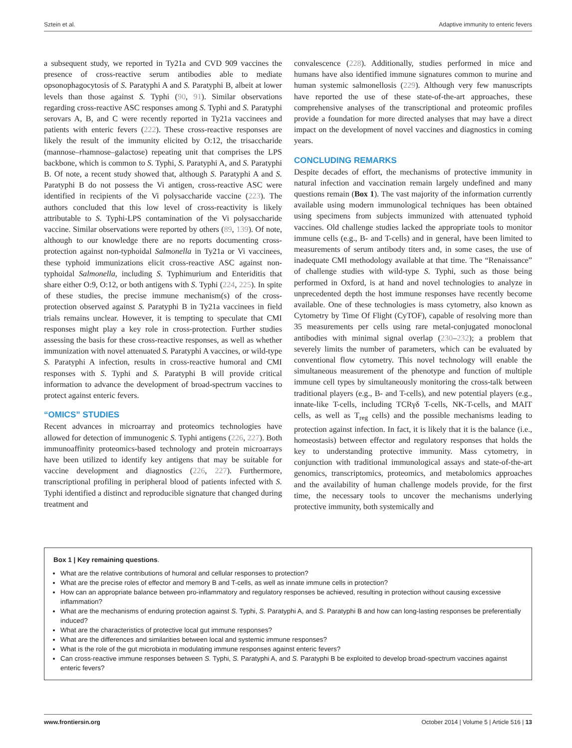Sztein et al. Adaptive immunity to enteric fevers
a subsequent study, we reported in Ty21a and CVD 909 vaccines the presence of cross-reactive serum antibodies able to mediate opsonophagocytosis of S. Paratyphi A and S. Paratyphi B, albeit at lower levels than those against S. Typhi (90, 91). Similar observations regarding cross-reactive ASC responses among S. Typhi and S. Paratyphi serovars A, B, and C were recently reported in Ty21a vaccinees and patients with enteric fevers (222). These cross-reactive responses are likely the result of the immunity elicited by O:12, the trisaccharide (mannose–rhamnose–galactose) repeating unit that comprises the LPS backbone, which is common to S. Typhi, S. Paratyphi A, and S. Paratyphi B. Of note, a recent study showed that, although S. Paratyphi A and S. Paratyphi B do not possess the Vi antigen, cross-reactive ASC were identified in recipients of the Vi polysaccharide vaccine (223). The authors concluded that this low level of cross-reactivity is likely attributable to S. Typhi-LPS contamination of the Vi polysaccharide vaccine. Similar observations were reported by others (89, 139). Of note, although to our knowledge there are no reports documenting cross-protection against non-typhoidal Salmonella in Ty21a or Vi vaccinees, these typhoid immunizations elicit cross-reactive ASC against non-typhoidal Salmonella, including S. Typhimurium and Enteriditis that share either O:9, O:12, or both antigens with S. Typhi (224, 225). In spite of these studies, the precise immune mechanism(s) of the cross-protection observed against S. Paratyphi B in Ty21a vaccinees in field trials remains unclear. However, it is tempting to speculate that CMI responses might play a key role in cross-protection. Further studies assessing the basis for these cross-reactive responses, as well as whether immunization with novel attenuated S. Paratyphi A vaccines, or wild-type S. Paratyphi A infection, results in cross-reactive humoral and CMI responses with S. Typhi and S. Paratyphi B will provide critical information to advance the development of broad-spectrum vaccines to protect against enteric fevers.
“OMICS” STUDIES
Recent advances in microarray and proteomics technologies have allowed for detection of immunogenic S. Typhi antigens (226, 227). Both immunoaffinity proteomics-based technology and protein microarrays have been utilized to identify key antigens that may be suitable for vaccine development and diagnostics (226, 227). Furthermore, transcriptional profiling in peripheral blood of patients infected with S. Typhi identified a distinct and reproducible signature that changed during treatment and
convalescence (228). Additionally, studies performed in mice and humans have also identified immune signatures common to murine and human systemic salmonellosis (229). Although very few manuscripts have reported the use of these state-of-the-art approaches, these comprehensive analyses of the transcriptional and proteomic profiles provide a foundation for more directed analyses that may have a direct impact on the development of novel vaccines and diagnostics in coming years.
CONCLUDING REMARKS
Despite decades of effort, the mechanisms of protective immunity in natural infection and vaccination remain largely undefined and many questions remain (Box 1). The vast majority of the information currently available using modern immunological techniques has been obtained using specimens from subjects immunized with attenuated typhoid vaccines. Old challenge studies lacked the appropriate tools to monitor immune cells (e.g., B- and T-cells) and in general, have been limited to measurements of serum antibody titers and, in some cases, the use of inadequate CMI methodology available at that time. The “Renaissance” of challenge studies with wild-type S. Typhi, such as those being performed in Oxford, is at hand and novel technologies to analyze in unprecedented depth the host immune responses have recently become available. One of these technologies is mass cytometry, also known as Cytometry by Time Of Flight (CyTOF), capable of resolving more than 35 measurements per cells using rare metal-conjugated monoclonal antibodies with minimal signal overlap (230–232); a problem that severely limits the number of parameters, which can be evaluated by conventional flow cytometry. This novel technology will enable the simultaneous measurement of the phenotype and function of multiple immune cell types by simultaneously monitoring the cross-talk between traditional players (e.g., B- and T-cells), and new potential players (e.g., innate-like T-cells, including TCRγδ T-cells, NK-T-cells, and MAIT cells, as well as T<sub>reg</sub> cells) and the possible mechanisms leading to protection against infection. In fact, it is likely that it is the balance (i.e., homeostasis) between effector and regulatory responses that holds the key to understanding protective immunity. Mass cytometry, in conjunction with traditional immunological assays and state-of-the-art genomics, transcriptomics, proteomics, and metabolomics approaches and the availability of human challenge models provide, for the first time, the necessary tools to uncover the mechanisms underlying protective immunity, both systemically and
Box 1 | Key remaining questions.
What are the relative contributions of humoral and cellular responses to protection?
What are the precise roles of effector and memory B and T-cells, as well as innate immune cells in protection?
How can an appropriate balance between pro-inflammatory and regulatory responses be achieved, resulting in protection without causing excessive inflammation?
What are the mechanisms of enduring protection against S. Typhi, S. Paratyphi A, and S. Paratyphi B and how can long-lasting responses be preferentially induced?
What are the characteristics of protective local gut immune responses?
What are the differences and similarities between local and systemic immune responses?
What is the role of the gut microbiota in modulating immune responses against enteric fevers?
Can cross-reactive immune responses between S. Typhi, S. Paratyphi A, and S. Paratyphi B be exploited to develop broad-spectrum vaccines against enteric fevers?
www.frontiersin.org October 2014 | Volume 5 | Article 516 | 13